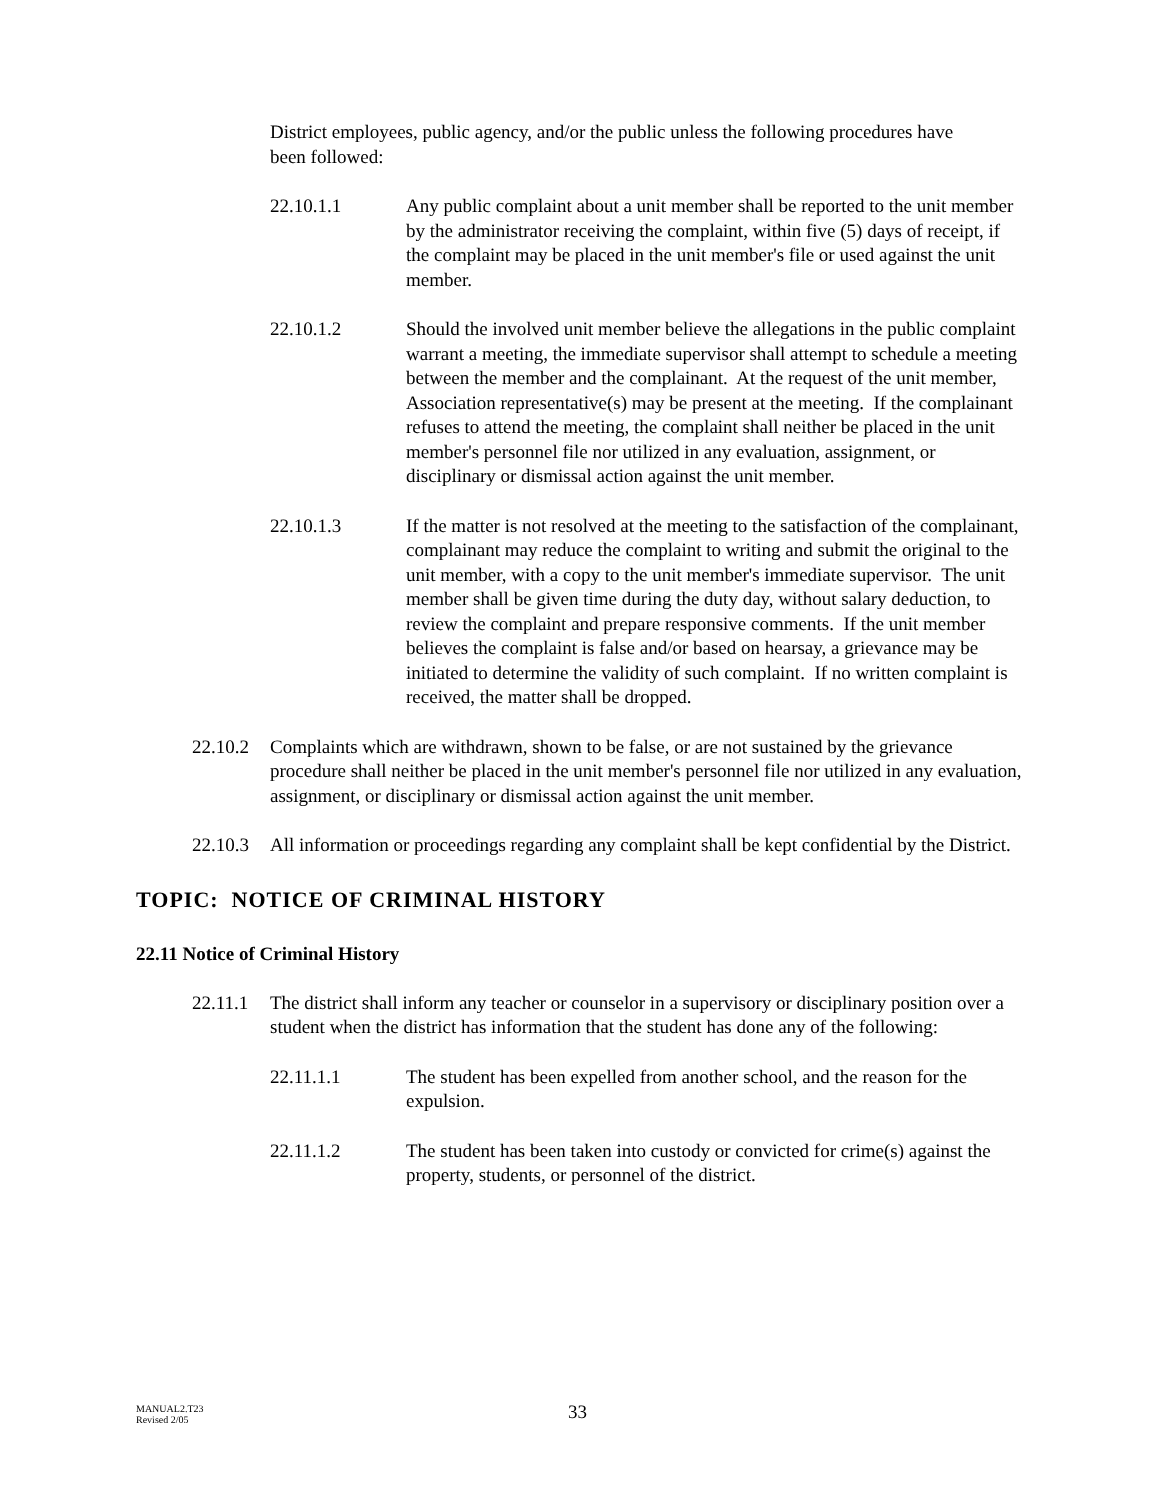District employees, public agency, and/or the public unless the following procedures have been followed:
22.10.1.1 Any public complaint about a unit member shall be reported to the unit member by the administrator receiving the complaint, within five (5) days of receipt, if the complaint may be placed in the unit member's file or used against the unit member.
22.10.1.2 Should the involved unit member believe the allegations in the public complaint warrant a meeting, the immediate supervisor shall attempt to schedule a meeting between the member and the complainant. At the request of the unit member, Association representative(s) may be present at the meeting. If the complainant refuses to attend the meeting, the complaint shall neither be placed in the unit member's personnel file nor utilized in any evaluation, assignment, or disciplinary or dismissal action against the unit member.
22.10.1.3 If the matter is not resolved at the meeting to the satisfaction of the complainant, complainant may reduce the complaint to writing and submit the original to the unit member, with a copy to the unit member's immediate supervisor. The unit member shall be given time during the duty day, without salary deduction, to review the complaint and prepare responsive comments. If the unit member believes the complaint is false and/or based on hearsay, a grievance may be initiated to determine the validity of such complaint. If no written complaint is received, the matter shall be dropped.
22.10.2
Complaints which are withdrawn, shown to be false, or are not sustained by the grievance procedure shall neither be placed in the unit member's personnel file nor utilized in any evaluation, assignment, or disciplinary or dismissal action against the unit member.
22.10.3
All information or proceedings regarding any complaint shall be kept confidential by the District.
TOPIC: NOTICE OF CRIMINAL HISTORY
22.11 Notice of Criminal History
22.11.1
The district shall inform any teacher or counselor in a supervisory or disciplinary position over a student when the district has information that the student has done any of the following:
22.11.1.1 The student has been expelled from another school, and the reason for the expulsion.
22.11.1.2 The student has been taken into custody or convicted for crime(s) against the property, students, or personnel of the district.
MANUAL2.T23
Revised 2/05
33